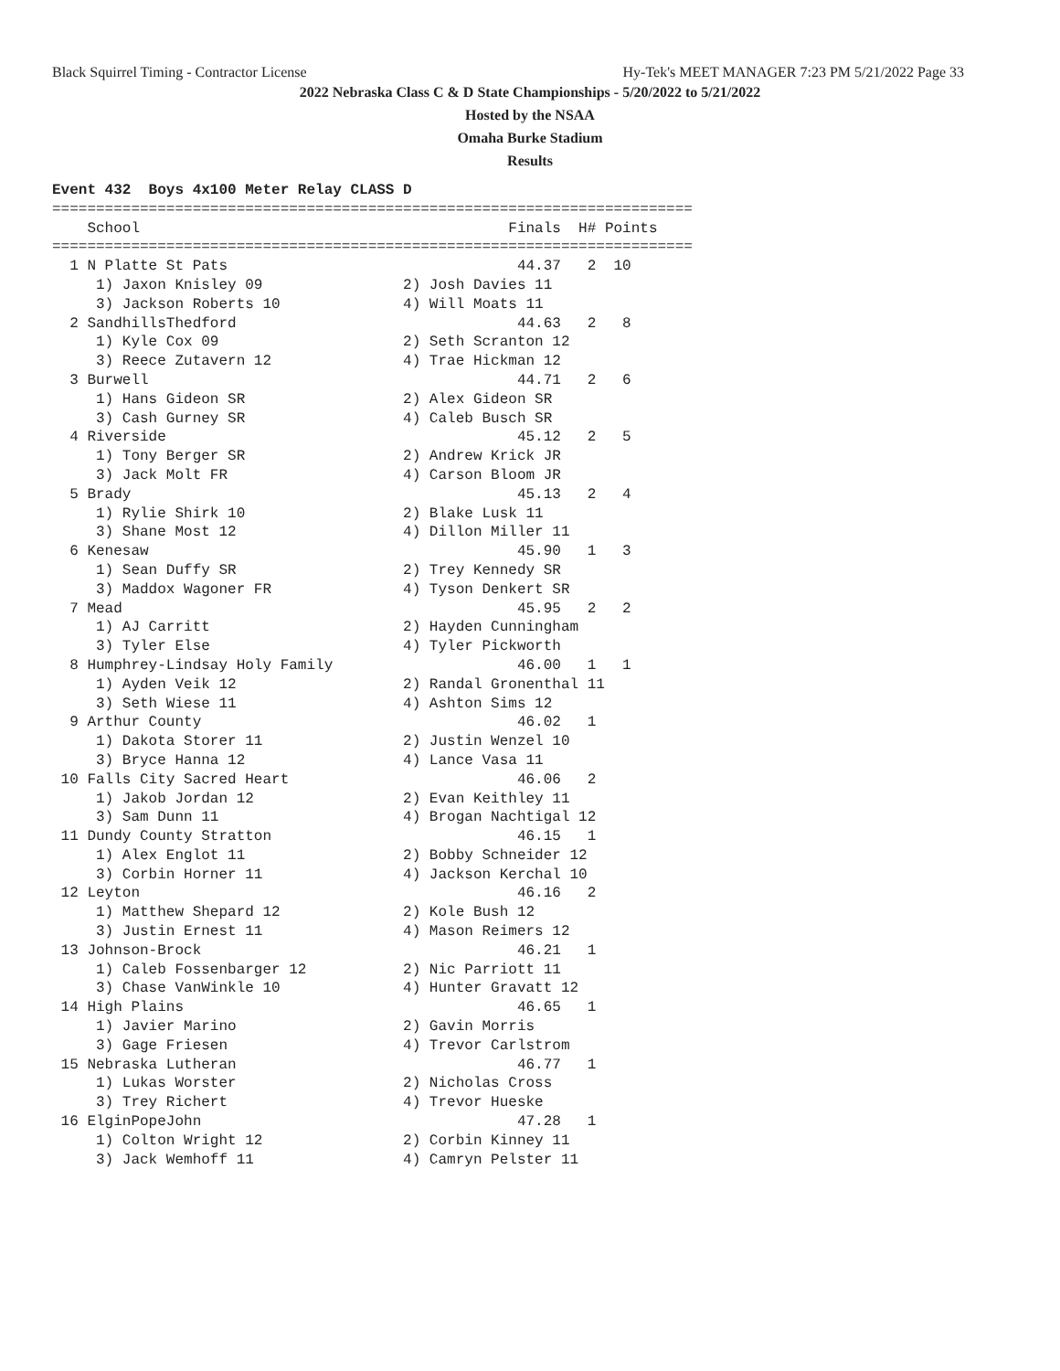Black Squirrel Timing - Contractor License Hy-Tek's MEET MANAGER 7:23 PM 5/21/2022 Page 33
2022 Nebraska Class C & D State Championships - 5/20/2022 to 5/21/2022
Hosted by the NSAA
Omaha Burke Stadium
Results
Event 432  Boys 4x100 Meter Relay CLASS D
=========================================================================
    School                                          Finals  H# Points
=========================================================================
  1 N Platte St Pats                                 44.37   2  10
     1) Jaxon Knisley 09                2) Josh Davies 11
     3) Jackson Roberts 10              4) Will Moats 11
  2 SandhillsThedford                                44.63   2   8
     1) Kyle Cox 09                     2) Seth Scranton 12
     3) Reece Zutavern 12               4) Trae Hickman 12
  3 Burwell                                          44.71   2   6
     1) Hans Gideon SR                  2) Alex Gideon SR
     3) Cash Gurney SR                  4) Caleb Busch SR
  4 Riverside                                        45.12   2   5
     1) Tony Berger SR                  2) Andrew Krick JR
     3) Jack Molt FR                    4) Carson Bloom JR
  5 Brady                                            45.13   2   4
     1) Rylie Shirk 10                  2) Blake Lusk 11
     3) Shane Most 12                   4) Dillon Miller 11
  6 Kenesaw                                          45.90   1   3
     1) Sean Duffy SR                   2) Trey Kennedy SR
     3) Maddox Wagoner FR               4) Tyson Denkert SR
  7 Mead                                             45.95   2   2
     1) AJ Carritt                      2) Hayden Cunningham
     3) Tyler Else                      4) Tyler Pickworth
  8 Humphrey-Lindsay Holy Family                     46.00   1   1
     1) Ayden Veik 12                   2) Randal Gronenthal 11
     3) Seth Wiese 11                   4) Ashton Sims 12
  9 Arthur County                                    46.02   1
     1) Dakota Storer 11                2) Justin Wenzel 10
     3) Bryce Hanna 12                  4) Lance Vasa 11
 10 Falls City Sacred Heart                          46.06   2
     1) Jakob Jordan 12                 2) Evan Keithley 11
     3) Sam Dunn 11                     4) Brogan Nachtigal 12
 11 Dundy County Stratton                            46.15   1
     1) Alex Englot 11                  2) Bobby Schneider 12
     3) Corbin Horner 11                4) Jackson Kerchal 10
 12 Leyton                                           46.16   2
     1) Matthew Shepard 12              2) Kole Bush 12
     3) Justin Ernest 11                4) Mason Reimers 12
 13 Johnson-Brock                                    46.21   1
     1) Caleb Fossenbarger 12           2) Nic Parriott 11
     3) Chase VanWinkle 10              4) Hunter Gravatt 12
 14 High Plains                                      46.65   1
     1) Javier Marino                   2) Gavin Morris
     3) Gage Friesen                    4) Trevor Carlstrom
 15 Nebraska Lutheran                                46.77   1
     1) Lukas Worster                   2) Nicholas Cross
     3) Trey Richert                    4) Trevor Hueske
 16 ElginPopeJohn                                    47.28   1
     1) Colton Wright 12                2) Corbin Kinney 11
     3) Jack Wemhoff 11                 4) Camryn Pelster 11